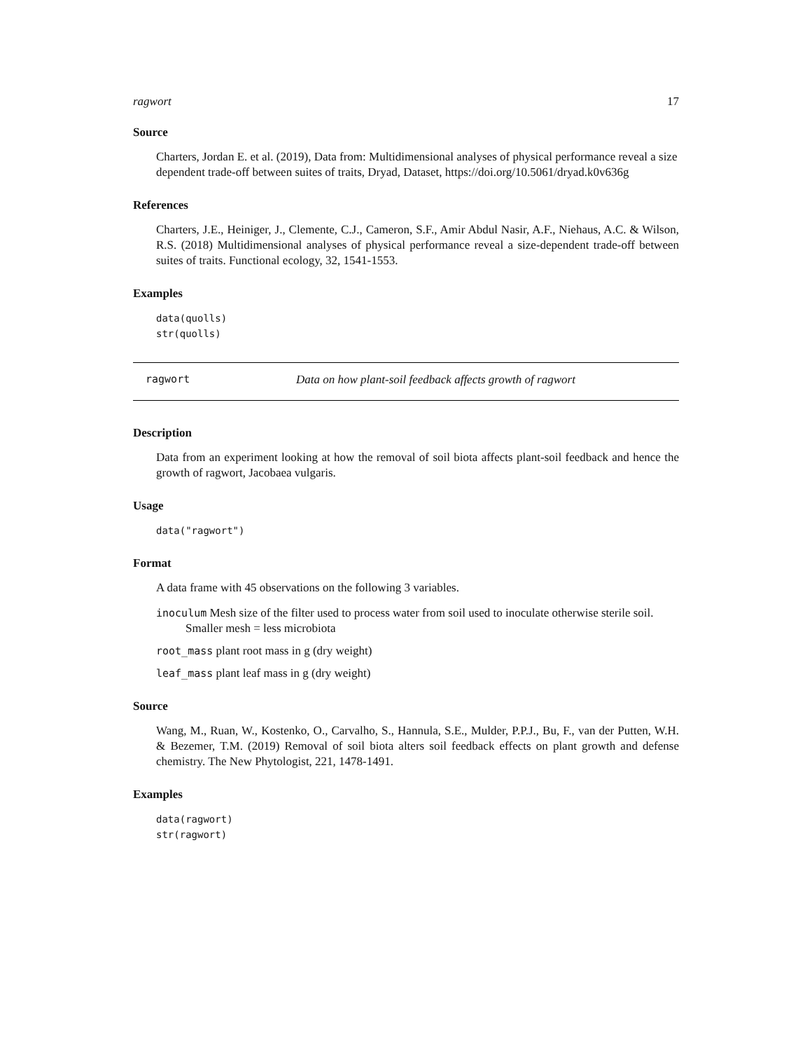ragwort 17
Source
Charters, Jordan E. et al. (2019), Data from: Multidimensional analyses of physical performance reveal a size dependent trade-off between suites of traits, Dryad, Dataset, https://doi.org/10.5061/dryad.k0v636g
References
Charters, J.E., Heiniger, J., Clemente, C.J., Cameron, S.F., Amir Abdul Nasir, A.F., Niehaus, A.C. & Wilson, R.S. (2018) Multidimensional analyses of physical performance reveal a size-dependent trade-off between suites of traits. Functional ecology, 32, 1541-1553.
Examples
data(quolls)
str(quolls)
ragwort Data on how plant-soil feedback affects growth of ragwort
Description
Data from an experiment looking at how the removal of soil biota affects plant-soil feedback and hence the growth of ragwort, Jacobaea vulgaris.
Usage
data("ragwort")
Format
A data frame with 45 observations on the following 3 variables.
inoculum Mesh size of the filter used to process water from soil used to inoculate otherwise sterile soil. Smaller mesh = less microbiota
root_mass plant root mass in g (dry weight)
leaf_mass plant leaf mass in g (dry weight)
Source
Wang, M., Ruan, W., Kostenko, O., Carvalho, S., Hannula, S.E., Mulder, P.P.J., Bu, F., van der Putten, W.H. & Bezemer, T.M. (2019) Removal of soil biota alters soil feedback effects on plant growth and defense chemistry. The New Phytologist, 221, 1478-1491.
Examples
data(ragwort)
str(ragwort)